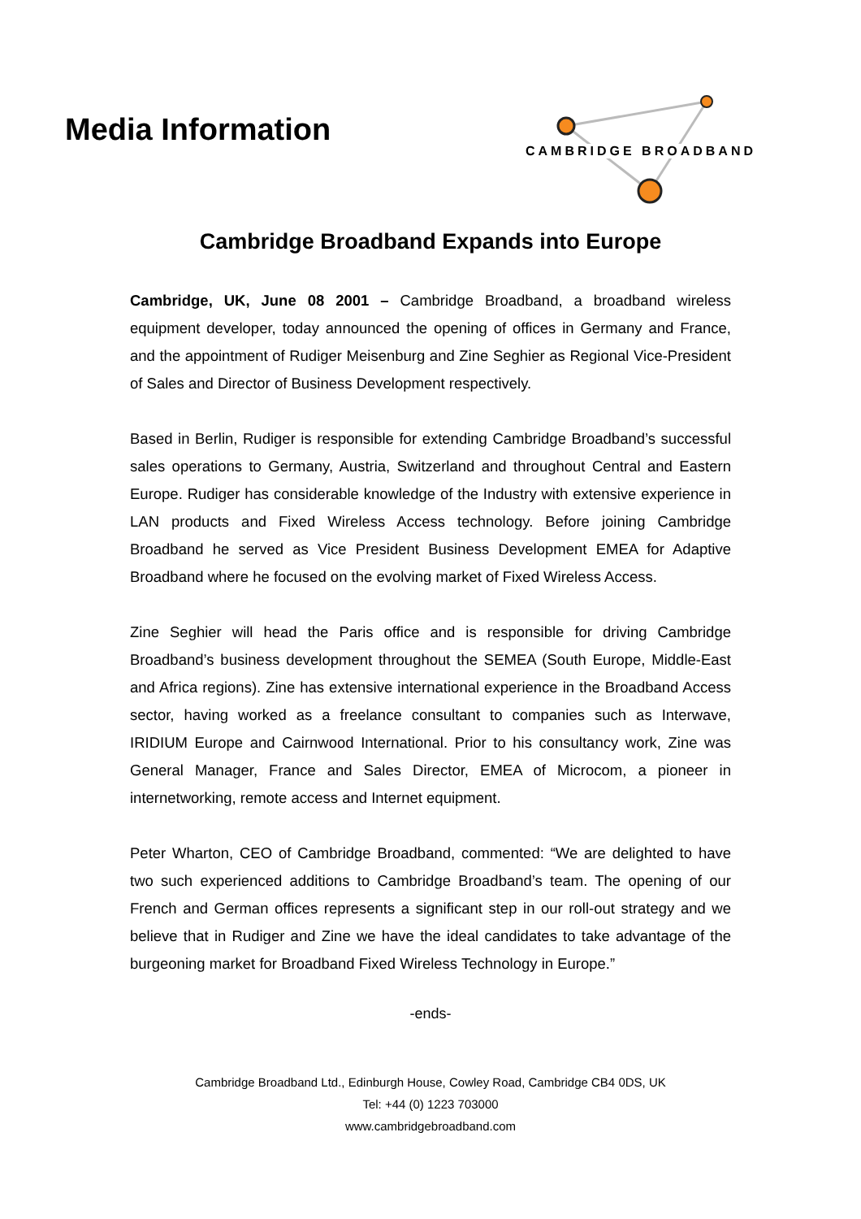Media Information
CAMBRIDGE BROADBAND
Cambridge Broadband Expands into Europe
Cambridge, UK, June 08 2001 – Cambridge Broadband, a broadband wireless equipment developer, today announced the opening of offices in Germany and France, and the appointment of Rudiger Meisenburg and Zine Seghier as Regional Vice-President of Sales and Director of Business Development respectively.
Based in Berlin, Rudiger is responsible for extending Cambridge Broadband’s successful sales operations to Germany, Austria, Switzerland and throughout Central and Eastern Europe. Rudiger has considerable knowledge of the Industry with extensive experience in LAN products and Fixed Wireless Access technology. Before joining Cambridge Broadband he served as Vice President Business Development EMEA for Adaptive Broadband where he focused on the evolving market of Fixed Wireless Access.
Zine Seghier will head the Paris office and is responsible for driving Cambridge Broadband’s business development throughout the SEMEA (South Europe, Middle-East and Africa regions). Zine has extensive international experience in the Broadband Access sector, having worked as a freelance consultant to companies such as Interwave, IRIDIUM Europe and Cairnwood International. Prior to his consultancy work, Zine was General Manager, France and Sales Director, EMEA of Microcom, a pioneer in internetworking, remote access and Internet equipment.
Peter Wharton, CEO of Cambridge Broadband, commented: “We are delighted to have two such experienced additions to Cambridge Broadband’s team. The opening of our French and German offices represents a significant step in our roll-out strategy and we believe that in Rudiger and Zine we have the ideal candidates to take advantage of the burgeoning market for Broadband Fixed Wireless Technology in Europe.”
-ends-
Cambridge Broadband Ltd., Edinburgh House, Cowley Road, Cambridge CB4 0DS, UK
Tel: +44 (0) 1223 703000
www.cambridgebroadband.com